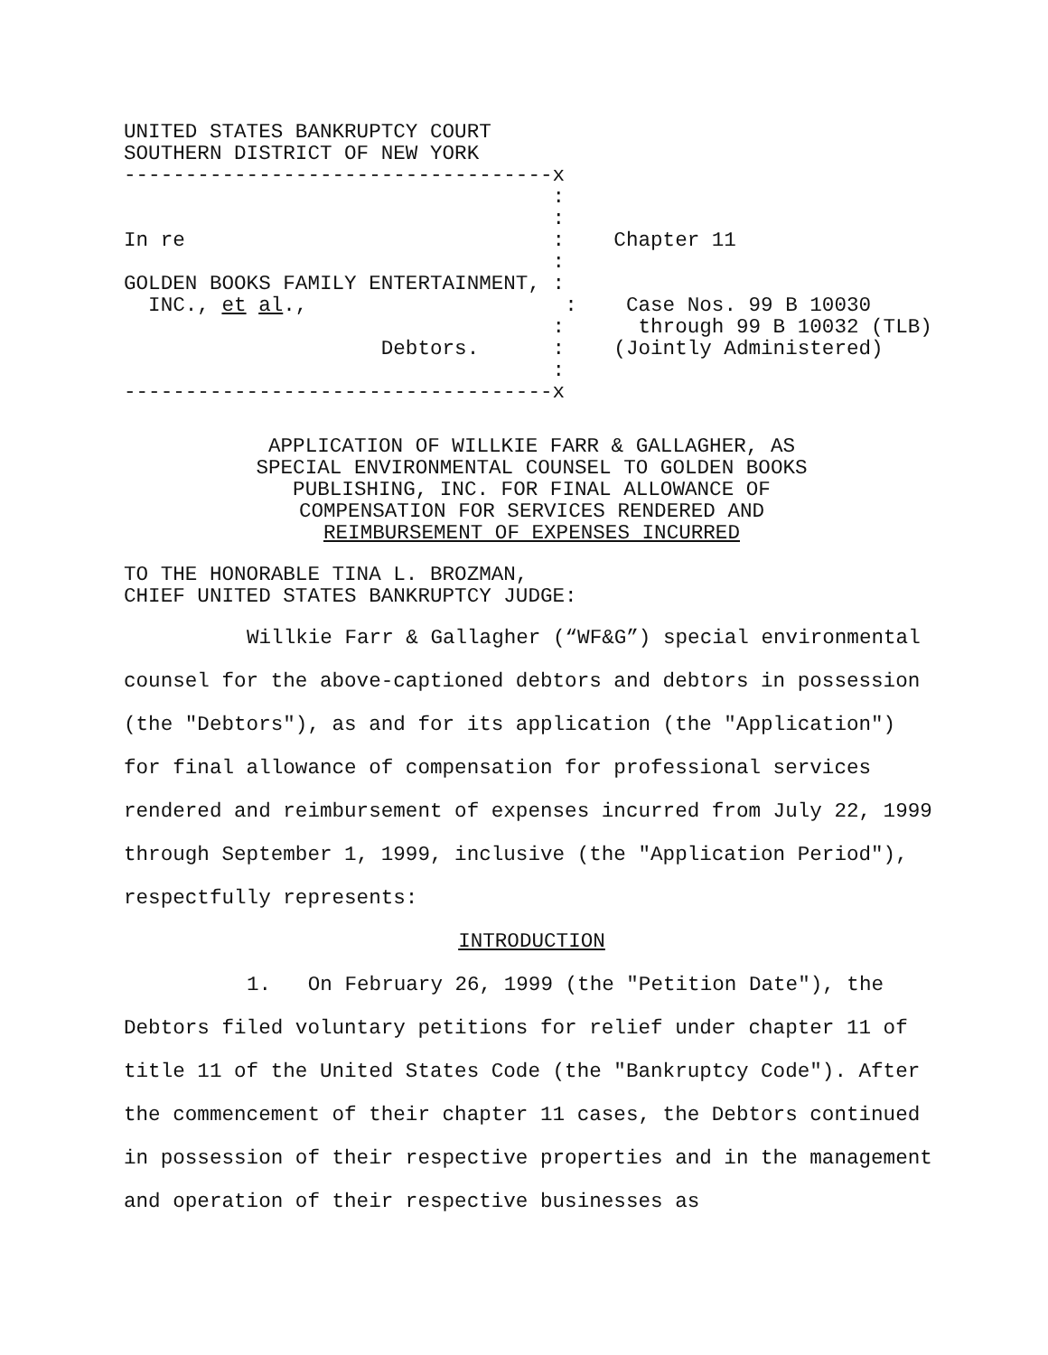UNITED STATES BANKRUPTCY COURT
SOUTHERN DISTRICT OF NEW YORK
-----------------------------------x
                                   :
                                   :
In re                              :    Chapter 11
                                   :
GOLDEN BOOKS FAMILY ENTERTAINMENT, :
  INC., et al.,                     :    Case Nos. 99 B 10030
                                   :      through 99 B 10032 (TLB)
                     Debtors.      :    (Jointly Administered)
                                   :
-----------------------------------x
APPLICATION OF WILLKIE FARR & GALLAGHER, AS
SPECIAL ENVIRONMENTAL COUNSEL TO GOLDEN BOOKS
PUBLISHING, INC. FOR FINAL ALLOWANCE OF
COMPENSATION FOR SERVICES RENDERED AND
REIMBURSEMENT OF EXPENSES INCURRED
TO THE HONORABLE TINA L. BROZMAN,
CHIEF UNITED STATES BANKRUPTCY JUDGE:
Willkie Farr & Gallagher (“WF&G”) special environmental counsel for the above-captioned debtors and debtors in possession (the "Debtors"), as and for its application (the "Application") for final allowance of compensation for professional services rendered and reimbursement of expenses incurred from July 22, 1999 through September 1, 1999, inclusive (the "Application Period"), respectfully represents:
INTRODUCTION
1. On February 26, 1999 (the "Petition Date"), the Debtors filed voluntary petitions for relief under chapter 11 of title 11 of the United States Code (the "Bankruptcy Code"). After the commencement of their chapter 11 cases, the Debtors continued in possession of their respective properties and in the management and operation of their respective businesses as